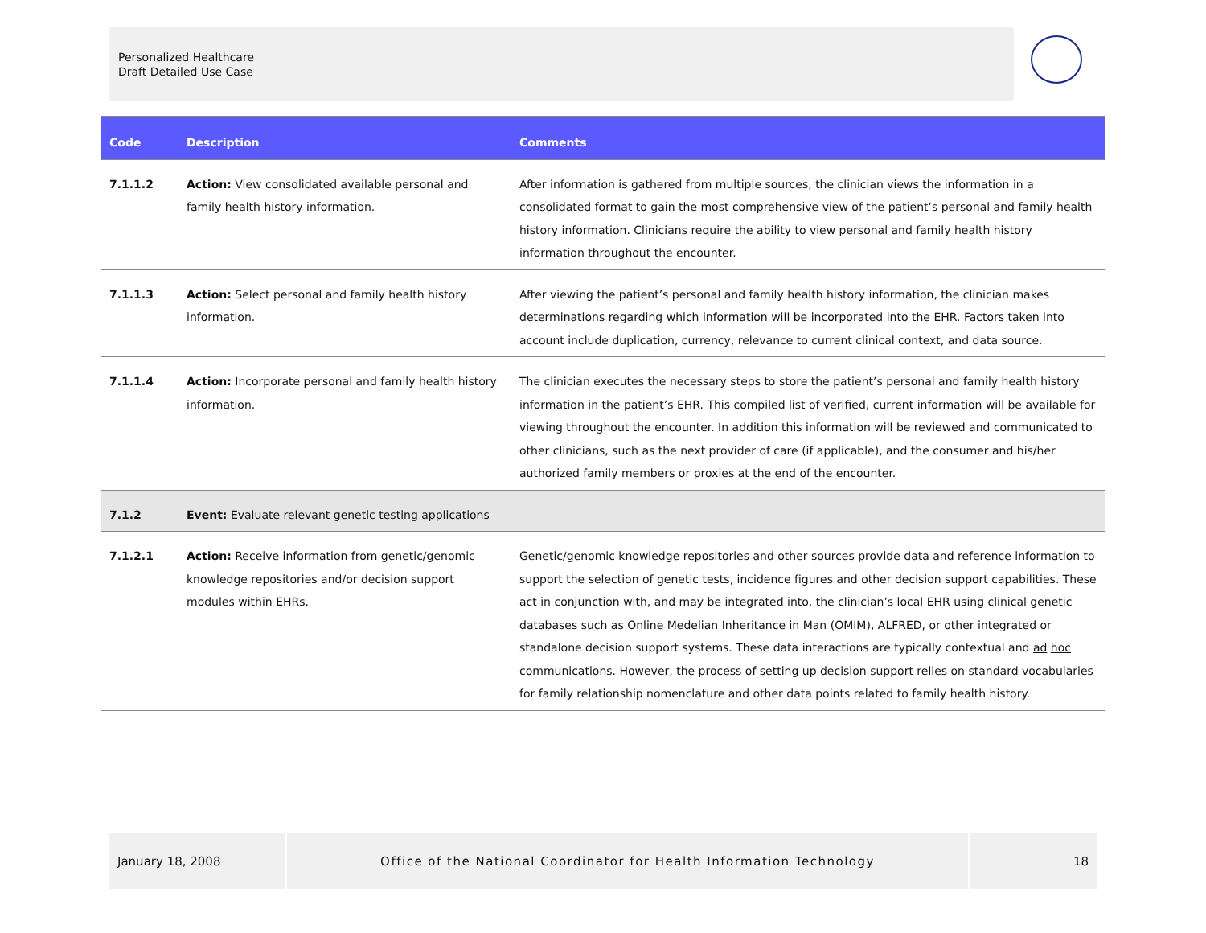Personalized Healthcare
Draft Detailed Use Case
| Code | Description | Comments |
| --- | --- | --- |
| 7.1.1.2 | Action: View consolidated available personal and family health history information. | After information is gathered from multiple sources, the clinician views the information in a consolidated format to gain the most comprehensive view of the patient’s personal and family health history information. Clinicians require the ability to view personal and family health history information throughout the encounter. |
| 7.1.1.3 | Action: Select personal and family health history information. | After viewing the patient’s personal and family health history information, the clinician makes determinations regarding which information will be incorporated into the EHR. Factors taken into account include duplication, currency, relevance to current clinical context, and data source. |
| 7.1.1.4 | Action: Incorporate personal and family health history information. | The clinician executes the necessary steps to store the patient’s personal and family health history information in the patient’s EHR. This compiled list of verified, current information will be available for viewing throughout the encounter. In addition this information will be reviewed and communicated to other clinicians, such as the next provider of care (if applicable), and the consumer and his/her authorized family members or proxies at the end of the encounter. |
| 7.1.2 | Event: Evaluate relevant genetic testing applications | |
| 7.1.2.1 | Action: Receive information from genetic/genomic knowledge repositories and/or decision support modules within EHRs. | Genetic/genomic knowledge repositories and other sources provide data and reference information to support the selection of genetic tests, incidence figures and other decision support capabilities. These act in conjunction with, and may be integrated into, the clinician’s local EHR using clinical genetic databases such as Online Medelian Inheritance in Man (OMIM), ALFRED, or other integrated or standalone decision support systems. These data interactions are typically contextual and ad hoc communications. However, the process of setting up decision support relies on standard vocabularies for family relationship nomenclature and other data points related to family health history. |
January 18, 2008 Office of the National Coordinator for Health Information Technology 18